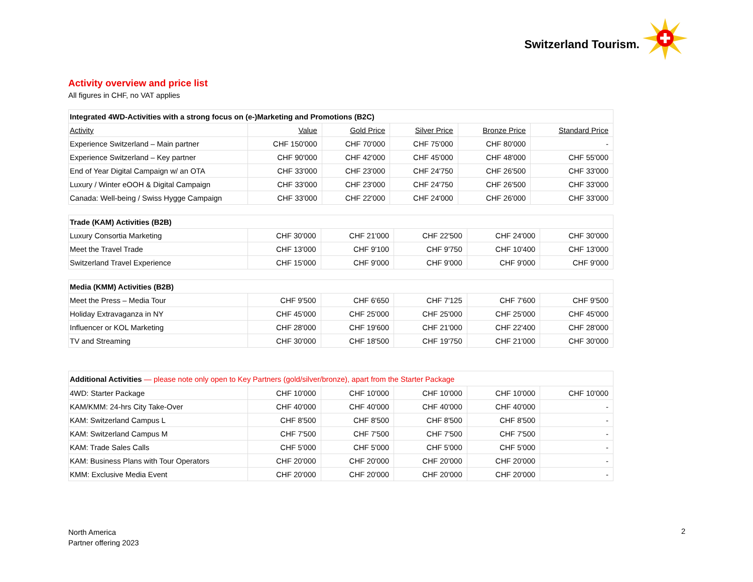Switzerland Tourism.
Activity overview and price list
All figures in CHF, no VAT applies
| Integrated 4WD-Activities with a strong focus on (e-)Marketing and Promotions (B2C) | | | | | |
| --- | --- | --- | --- | --- | --- |
| Activity | Value | Gold Price | Silver Price | Bronze Price | Standard Price |
| Experience Switzerland – Main partner | CHF 150'000 | CHF 70'000 | CHF 75'000 | CHF 80'000 | - |
| Experience Switzerland – Key partner | CHF 90'000 | CHF 42'000 | CHF 45'000 | CHF 48'000 | CHF 55'000 |
| End of Year Digital Campaign w/ an OTA | CHF 33'000 | CHF 23'000 | CHF 24'750 | CHF 26'500 | CHF 33'000 |
| Luxury / Winter eOOH & Digital Campaign | CHF 33'000 | CHF 23'000 | CHF 24'750 | CHF 26'500 | CHF 33'000 |
| Canada: Well-being / Swiss Hygge Campaign | CHF 33'000 | CHF 22'000 | CHF 24'000 | CHF 26'000 | CHF 33'000 |
| Trade (KAM) Activities (B2B) | | | | | |
| --- | --- | --- | --- | --- | --- |
| Luxury Consortia Marketing | CHF 30'000 | CHF 21'000 | CHF 22'500 | CHF 24'000 | CHF 30'000 |
| Meet the Travel Trade | CHF 13'000 | CHF 9'100 | CHF 9'750 | CHF 10'400 | CHF 13'000 |
| Switzerland Travel Experience | CHF 15'000 | CHF 9'000 | CHF 9'000 | CHF 9'000 | CHF 9'000 |
| Media (KMM) Activities (B2B) | | | | | |
| --- | --- | --- | --- | --- | --- |
| Meet the Press – Media Tour | CHF 9'500 | CHF 6'650 | CHF 7'125 | CHF 7'600 | CHF 9'500 |
| Holiday Extravaganza in NY | CHF 45'000 | CHF 25'000 | CHF 25'000 | CHF 25'000 | CHF 45'000 |
| Influencer or KOL Marketing | CHF 28'000 | CHF 19'600 | CHF 21'000 | CHF 22'400 | CHF 28'000 |
| TV and Streaming | CHF 30'000 | CHF 18'500 | CHF 19'750 | CHF 21'000 | CHF 30'000 |
| Additional Activities — please note only open to Key Partners (gold/silver/bronze), apart from the Starter Package | | | | | |
| --- | --- | --- | --- | --- | --- |
| 4WD: Starter Package | CHF 10'000 | CHF 10'000 | CHF 10'000 | CHF 10'000 | CHF 10'000 |
| KAM/KMM: 24-hrs City Take-Over | CHF 40'000 | CHF 40'000 | CHF 40'000 | CHF 40'000 | - |
| KAM: Switzerland Campus L | CHF 8'500 | CHF 8'500 | CHF 8'500 | CHF 8'500 | - |
| KAM: Switzerland Campus M | CHF 7'500 | CHF 7'500 | CHF 7'500 | CHF 7'500 | - |
| KAM: Trade Sales Calls | CHF 5'000 | CHF 5'000 | CHF 5'000 | CHF 5'000 | - |
| KAM: Business Plans with Tour Operators | CHF 20'000 | CHF 20'000 | CHF 20'000 | CHF 20'000 | - |
| KMM: Exclusive Media Event | CHF 20'000 | CHF 20'000 | CHF 20'000 | CHF 20'000 | - |
North America
Partner offering 2023
2